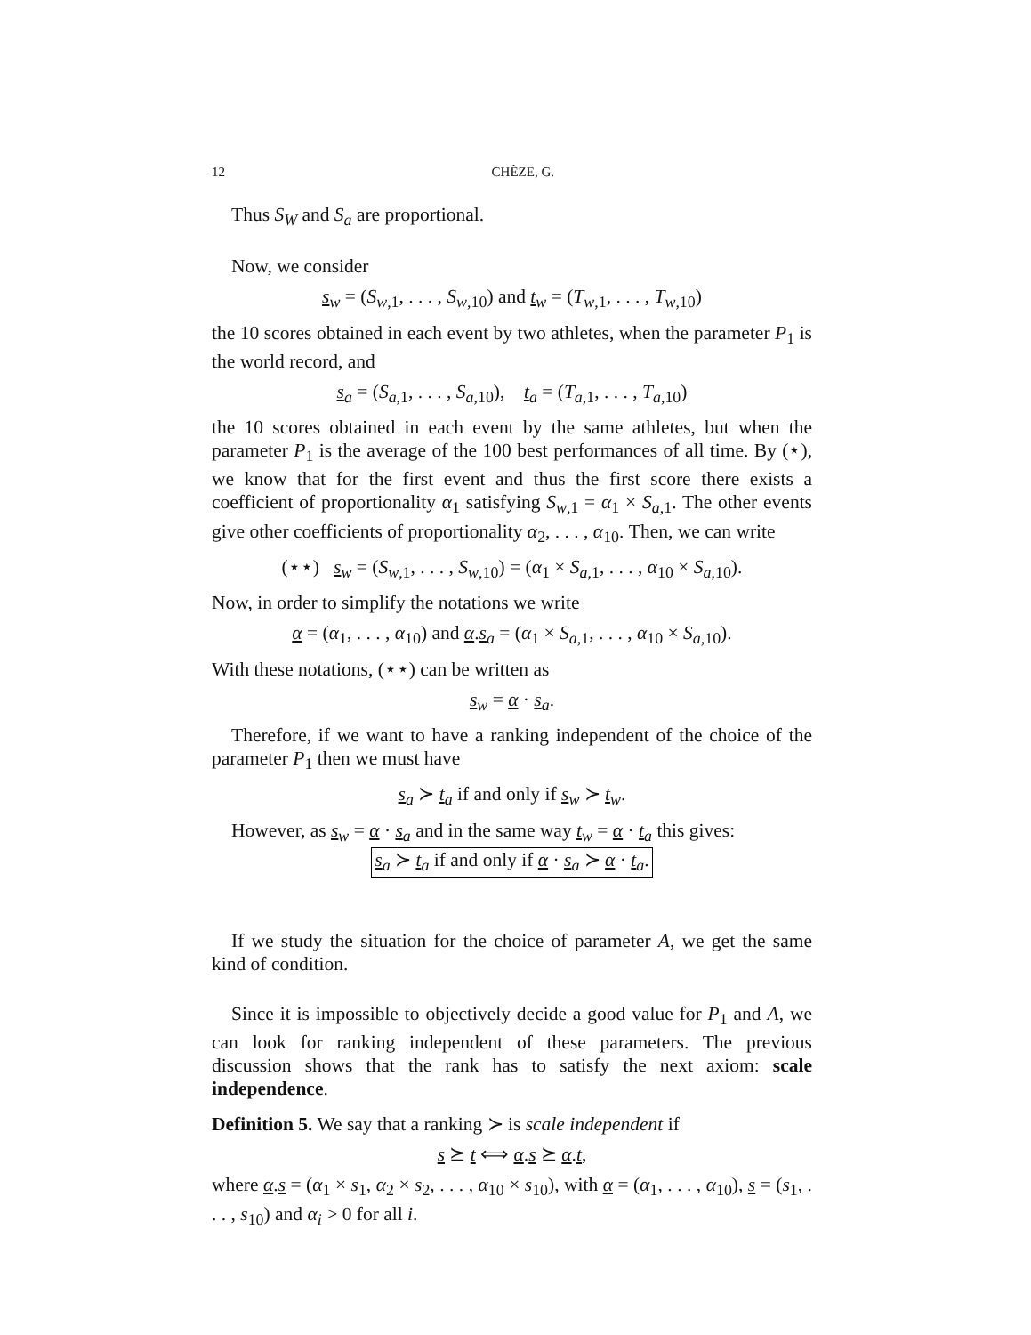12 CHÈZE, G.
Thus S<sub>W</sub> and S<sub>a</sub> are proportional.
Now, we consider
s<sub>w</sub> = (S<sub>w,1</sub>, . . . , S<sub>w,10</sub>) and t<sub>w</sub> = (T<sub>w,1</sub>, . . . , T<sub>w,10</sub>)
the 10 scores obtained in each event by two athletes, when the parameter P<sub>1</sub> is the world record, and
s<sub>a</sub> = (S<sub>a,1</sub>, . . . , S<sub>a,10</sub>), t<sub>a</sub> = (T<sub>a,1</sub>, . . . , T<sub>a,10</sub>)
the 10 scores obtained in each event by the same athletes, but when the parameter P<sub>1</sub> is the average of the 100 best performances of all time. By (⋆), we know that for the first event and thus the first score there exists a coefficient of proportionality α<sub>1</sub> satisfying S<sub>w,1</sub> = α<sub>1</sub> × S<sub>a,1</sub>. The other events give other coefficients of proportionality α<sub>2</sub>, . . . , α<sub>10</sub>. Then, we can write
(⋆⋆) s<sub>w</sub> = (S<sub>w,1</sub>, . . . , S<sub>w,10</sub>) = (α<sub>1</sub> × S<sub>a,1</sub>, . . . , α<sub>10</sub> × S<sub>a,10</sub>).
Now, in order to simplify the notations we write
α = (α<sub>1</sub>, . . . , α<sub>10</sub>) and α.s<sub>a</sub> = (α<sub>1</sub> × S<sub>a,1</sub>, . . . , α<sub>10</sub> × S<sub>a,10</sub>).
With these notations, (⋆⋆) can be written as
s<sub>w</sub> = α · s<sub>a</sub>.
Therefore, if we want to have a ranking independent of the choice of the parameter P<sub>1</sub> then we must have
s<sub>a</sub> ≻ t<sub>a</sub> if and only if s<sub>w</sub> ≻ t<sub>w</sub>.
However, as s<sub>w</sub> = α · s<sub>a</sub> and in the same way t<sub>w</sub> = α · t<sub>a</sub> this gives:
s<sub>a</sub> ≻ t<sub>a</sub> if and only if α · s<sub>a</sub> ≻ α · t<sub>a</sub>.
If we study the situation for the choice of parameter A, we get the same kind of condition.
Since it is impossible to objectively decide a good value for P<sub>1</sub> and A, we can look for ranking independent of these parameters. The previous discussion shows that the rank has to satisfy the next axiom: scale independence.
Definition 5. We say that a ranking ≻ is scale independent if
s ⪰ t ⟺ α.s ⪰ α.t,
where α.s = (α<sub>1</sub> × s<sub>1</sub>, α<sub>2</sub> × s<sub>2</sub>, . . . , α<sub>10</sub> × s<sub>10</sub>), with α = (α<sub>1</sub>, . . . , α<sub>10</sub>), s = (s<sub>1</sub>, . . . , s<sub>10</sub>) and α<sub>i</sub> > 0 for all i.